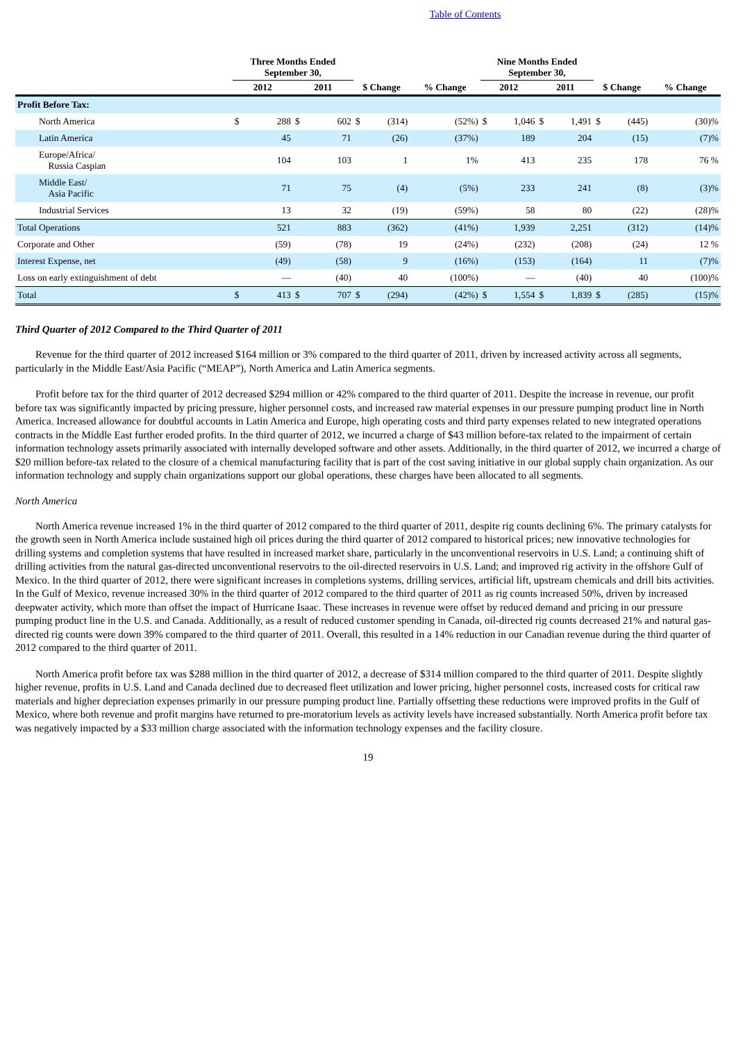Table of Contents
| | Three Months Ended September 30, | | | | | | | Nine Months Ended September 30, | | | | | | |
| --- | --- | --- | --- | --- | --- | --- | --- | --- | --- | --- | --- | --- | --- | --- |
| | 2012 | | 2011 | | $ Change | | % Change | 2012 | | 2011 | | $ Change | | % Change |
| Profit Before Tax: | | | | | | | | | | | | | | |
| North America | $ | 288 | $ | 602 | $ | (314) | (52%) | $ | 1,046 | $ | 1,491 | $ | (445) | (30)% |
| Latin America | | 45 | | 71 | | (26) | (37%) | | 189 | | 204 | | (15) | (7)% |
| Europe/Africa/ Russia Caspian | | 104 | | 103 | | 1 | 1% | | 413 | | 235 | | 178 | 76 % |
| Middle East/ Asia Pacific | | 71 | | 75 | | (4) | (5%) | | 233 | | 241 | | (8) | (3)% |
| Industrial Services | | 13 | | 32 | | (19) | (59%) | | 58 | | 80 | | (22) | (28)% |
| Total Operations | | 521 | | 883 | | (362) | (41%) | | 1,939 | | 2,251 | | (312) | (14)% |
| Corporate and Other | | (59) | | (78) | | 19 | (24%) | | (232) | | (208) | | (24) | 12 % |
| Interest Expense, net | | (49) | | (58) | | 9 | (16%) | | (153) | | (164) | | 11 | (7)% |
| Loss on early extinguishment of debt | | — | | (40) | | 40 | (100%) | | — | | (40) | | 40 | (100)% |
| Total | $ | 413 | $ | 707 | $ | (294) | (42%) | $ | 1,554 | $ | 1,839 | $ | (285) | (15)% |
Third Quarter of 2012 Compared to the Third Quarter of 2011
Revenue for the third quarter of 2012 increased $164 million or 3% compared to the third quarter of 2011, driven by increased activity across all segments, particularly in the Middle East/Asia Pacific (“MEAP”), North America and Latin America segments.
Profit before tax for the third quarter of 2012 decreased $294 million or 42% compared to the third quarter of 2011. Despite the increase in revenue, our profit before tax was significantly impacted by pricing pressure, higher personnel costs, and increased raw material expenses in our pressure pumping product line in North America. Increased allowance for doubtful accounts in Latin America and Europe, high operating costs and third party expenses related to new integrated operations contracts in the Middle East further eroded profits. In the third quarter of 2012, we incurred a charge of $43 million before-tax related to the impairment of certain information technology assets primarily associated with internally developed software and other assets. Additionally, in the third quarter of 2012, we incurred a charge of $20 million before-tax related to the closure of a chemical manufacturing facility that is part of the cost saving initiative in our global supply chain organization. As our information technology and supply chain organizations support our global operations, these charges have been allocated to all segments.
North America
North America revenue increased 1% in the third quarter of 2012 compared to the third quarter of 2011, despite rig counts declining 6%. The primary catalysts for the growth seen in North America include sustained high oil prices during the third quarter of 2012 compared to historical prices; new innovative technologies for drilling systems and completion systems that have resulted in increased market share, particularly in the unconventional reservoirs in U.S. Land; a continuing shift of drilling activities from the natural gas-directed unconventional reservoirs to the oil-directed reservoirs in U.S. Land; and improved rig activity in the offshore Gulf of Mexico. In the third quarter of 2012, there were significant increases in completions systems, drilling services, artificial lift, upstream chemicals and drill bits activities. In the Gulf of Mexico, revenue increased 30% in the third quarter of 2012 compared to the third quarter of 2011 as rig counts increased 50%, driven by increased deepwater activity, which more than offset the impact of Hurricane Isaac. These increases in revenue were offset by reduced demand and pricing in our pressure pumping product line in the U.S. and Canada. Additionally, as a result of reduced customer spending in Canada, oil-directed rig counts decreased 21% and natural gas-directed rig counts were down 39% compared to the third quarter of 2011. Overall, this resulted in a 14% reduction in our Canadian revenue during the third quarter of 2012 compared to the third quarter of 2011.
North America profit before tax was $288 million in the third quarter of 2012, a decrease of $314 million compared to the third quarter of 2011. Despite slightly higher revenue, profits in U.S. Land and Canada declined due to decreased fleet utilization and lower pricing, higher personnel costs, increased costs for critical raw materials and higher depreciation expenses primarily in our pressure pumping product line. Partially offsetting these reductions were improved profits in the Gulf of Mexico, where both revenue and profit margins have returned to pre-moratorium levels as activity levels have increased substantially. North America profit before tax was negatively impacted by a $33 million charge associated with the information technology expenses and the facility closure.
19